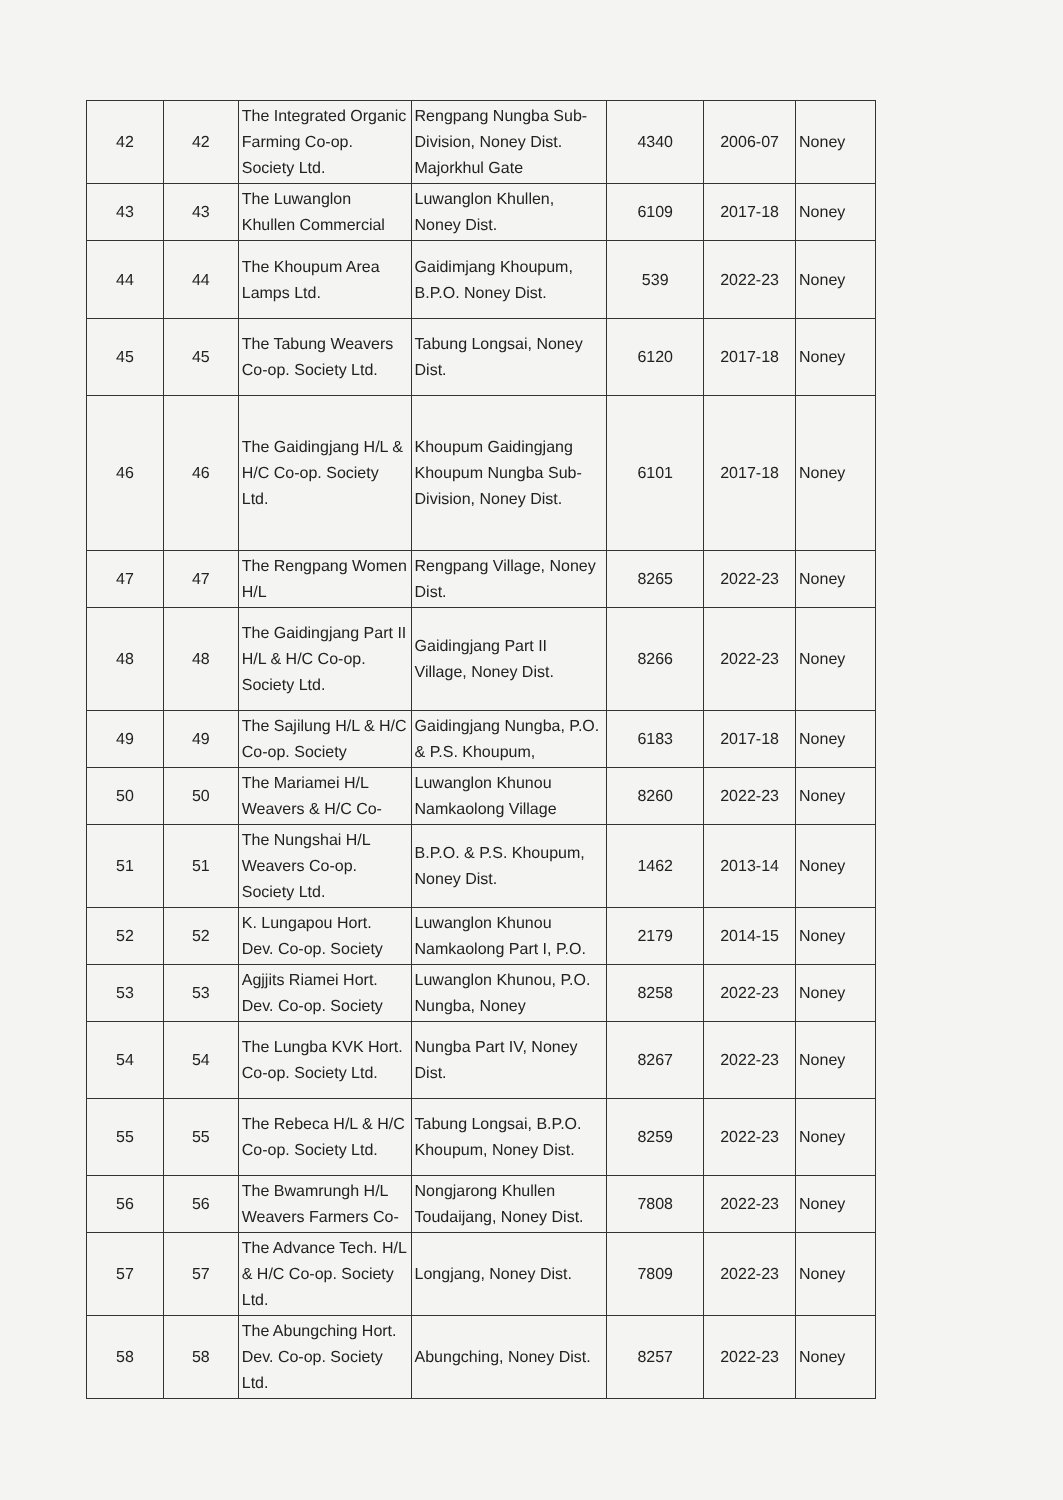| 42 | 42 | The Integrated Organic Farming Co-op. Society Ltd. | Rengpang Nungba Sub-Division, Noney Dist. Majorkhul Gate | 4340 | 2006-07 | Noney |
| 43 | 43 | The Luwanglon Khullen Commercial | Luwanglon Khullen, Noney Dist. | 6109 | 2017-18 | Noney |
| 44 | 44 | The Khoupum Area Lamps Ltd. | Gaidimjang Khoupum, B.P.O. Noney Dist. | 539 | 2022-23 | Noney |
| 45 | 45 | The Tabung Weavers Co-op. Society Ltd. | Tabung Longsai, Noney Dist. | 6120 | 2017-18 | Noney |
| 46 | 46 | The Gaidingjang H/L & H/C Co-op. Society Ltd. | Khoupum Gaidingjang Khoupum Nungba Sub-Division, Noney Dist. | 6101 | 2017-18 | Noney |
| 47 | 47 | The Rengpang Women H/L | Rengpang Village, Noney Dist. | 8265 | 2022-23 | Noney |
| 48 | 48 | The Gaidingjang Part II H/L & H/C Co-op. Society Ltd. | Gaidingjang Part II Village, Noney Dist. | 8266 | 2022-23 | Noney |
| 49 | 49 | The Sajilung H/L & H/C Co-op. Society | Gaidingjang Nungba, P.O. & P.S. Khoupum, | 6183 | 2017-18 | Noney |
| 50 | 50 | The Mariamei H/L Weavers & H/C Co- | Luwanglon Khunou Namkaolong Village | 8260 | 2022-23 | Noney |
| 51 | 51 | The Nungshai H/L Weavers Co-op. Society Ltd. | B.P.O. & P.S. Khoupum, Noney Dist. | 1462 | 2013-14 | Noney |
| 52 | 52 | K. Lungapou Hort. Dev. Co-op. Society | Luwanglon Khunou Namkaolong Part I, P.O. | 2179 | 2014-15 | Noney |
| 53 | 53 | Agjjits Riamei Hort. Dev. Co-op. Society | Luwanglon Khunou, P.O. Nungba, Noney | 8258 | 2022-23 | Noney |
| 54 | 54 | The Lungba KVK Hort. Co-op. Society Ltd. | Nungba Part IV, Noney Dist. | 8267 | 2022-23 | Noney |
| 55 | 55 | The Rebeca H/L & H/C Co-op. Society Ltd. | Tabung Longsai, B.P.O. Khoupum, Noney Dist. | 8259 | 2022-23 | Noney |
| 56 | 56 | The Bwamrungh H/L Weavers Farmers Co- | Nongjarong Khullen Toudaijang, Noney Dist. | 7808 | 2022-23 | Noney |
| 57 | 57 | The Advance Tech. H/L & H/C Co-op. Society Ltd. | Longjang, Noney Dist. | 7809 | 2022-23 | Noney |
| 58 | 58 | The Abungching Hort. Dev. Co-op. Society Ltd. | Abungching, Noney Dist. | 8257 | 2022-23 | Noney |